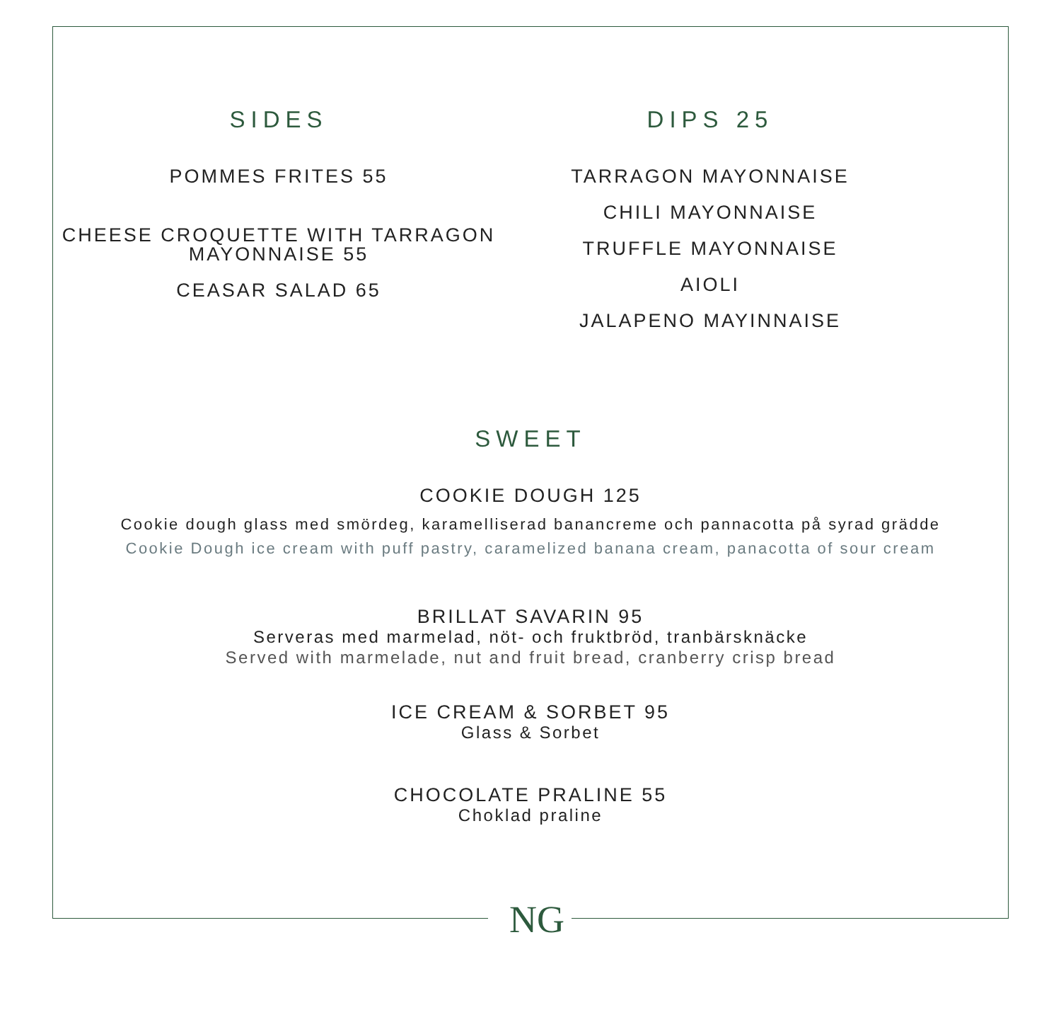SIDES
POMMES FRITES 55
CHEESE CROQUETTE WITH TARRAGON
MAYONNAISE 55
CEASAR SALAD 65
DIPS 25
TARRAGON MAYONNAISE
CHILI MAYONNAISE
TRUFFLE MAYONNAISE
AIOLI
JALAPENO MAYINNAISE
SWEET
COOKIE DOUGH 125
Cookie dough glass med smördeg, karamelliserad banancreme och pannacotta på syrad grädde
Cookie Dough ice cream with puff pastry, caramelized banana cream, panacotta of sour cream
BRILLAT SAVARIN 95
Serveras med marmelad, nöt- och fruktbröd, tranbärsknäcke
Served with marmelade, nut and fruit bread, cranberry crisp bread
ICE CREAM & SORBET 95
Glass & Sorbet
CHOCOLATE PRALINE 55
Choklad praline
NG